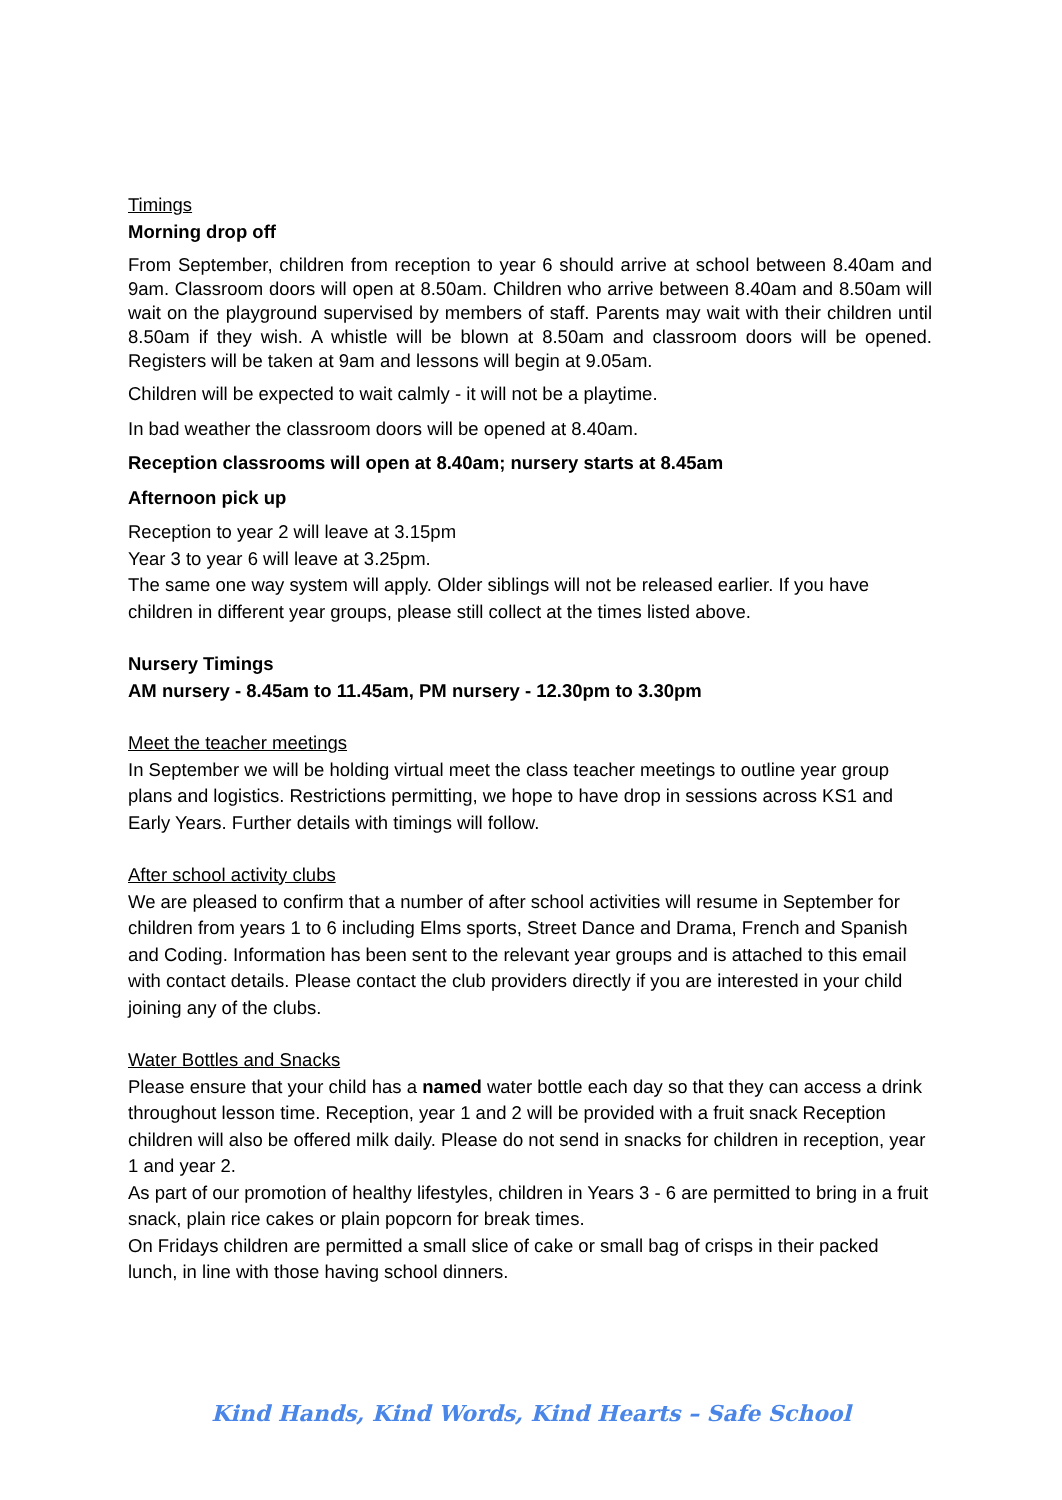Timings
Morning drop off
From September, children from reception to year 6 should arrive at school between 8.40am and 9am. Classroom doors will open at 8.50am. Children who arrive between 8.40am and 8.50am will wait on the playground supervised by members of staff. Parents may wait with their children until 8.50am if they wish. A whistle will be blown at 8.50am and classroom doors will be opened. Registers will be taken at 9am and lessons will begin at 9.05am.
Children will be expected to wait calmly - it will not be a playtime.
In bad weather the classroom doors will be opened at 8.40am.
Reception classrooms will open at 8.40am; nursery starts at 8.45am
Afternoon pick up
Reception to year 2 will leave at 3.15pm
Year 3 to year 6 will leave at 3.25pm.
The same one way system will apply. Older siblings will not be released earlier. If you have children in different year groups, please still collect at the times listed above.
Nursery Timings
AM nursery - 8.45am to 11.45am, PM nursery - 12.30pm to 3.30pm
Meet the teacher meetings
In September we will be holding virtual meet the class teacher meetings to outline year group plans and logistics. Restrictions permitting, we hope to have drop in sessions across KS1 and Early Years. Further details with timings will follow.
After school activity clubs
We are pleased to confirm that a number of after school activities will resume in September for children from years 1 to 6 including Elms sports, Street Dance and Drama, French and Spanish and Coding. Information has been sent to the relevant year groups and is attached to this email with contact details. Please contact the club providers directly if you are interested in your child joining any of the clubs.
Water Bottles and Snacks
Please ensure that your child has a named water bottle each day so that they can access a drink throughout lesson time. Reception, year 1 and 2 will be provided with a fruit snack Reception children will also be offered milk daily. Please do not send in snacks for children in reception, year 1 and year 2.
As part of our promotion of healthy lifestyles, children in Years 3 - 6 are permitted to bring in a fruit snack, plain rice cakes or plain popcorn for break times.
On Fridays children are permitted a small slice of cake or small bag of crisps in their packed lunch, in line with those having school dinners.
Kind Hands, Kind Words, Kind Hearts – Safe School